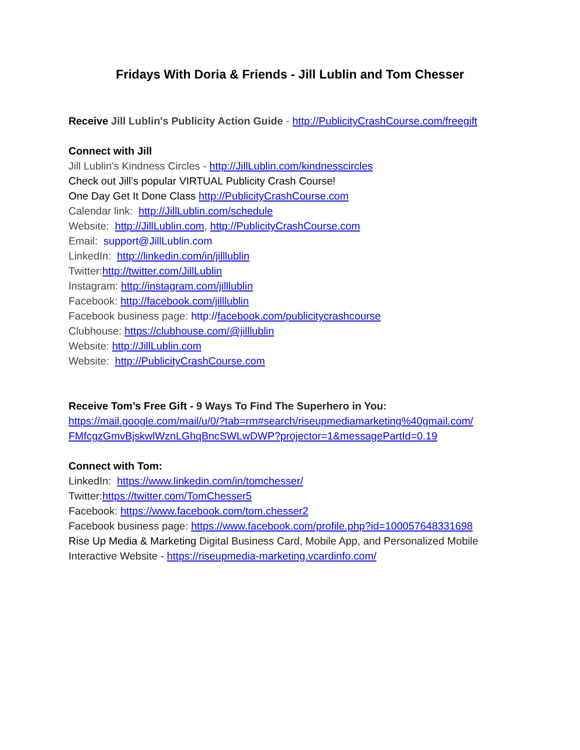Fridays With Doria & Friends - Jill Lublin and Tom Chesser
Receive Jill Lublin's Publicity Action Guide - http://PublicityCrashCourse.com/freegift
Connect with Jill
Jill Lublin's Kindness Circles - http://JillLublin.com/kindnesscircles
Check out Jill’s popular VIRTUAL Publicity Crash Course!
One Day Get It Done Class http://PublicityCrashCourse.com
Calendar link: http://JillLublin.com/schedule
Website: http://JillLublin.com, http://PublicityCrashCourse.com
Email: support@JillLublin.com
LinkedIn: http://linkedin.com/in/jilllublin
Twitter:http://twitter.com/JillLublin
Instagram: http://instagram.com/jilllublin
Facebook: http://facebook.com/jilllublin
Facebook business page: http://facebook.com/publicitycrashcourse
Clubhouse: https://clubhouse.com/@jilllublin
Website: http://JillLublin.com
Website: http://PublicityCrashCourse.com
Receive Tom’s Free Gift - 9 Ways To Find The Superhero in You:
https://mail.google.com/mail/u/0/?tab=rm#search/riseupmediamarketing%40gmail.com/ FMfcgzGmvBjskwlWznLGhqBncSWLwDWP?projector=1&messagePartId=0.19
Connect with Tom:
LinkedIn: https://www.linkedin.com/in/tomchesser/
Twitter:https://twitter.com/TomChesser5
Facebook: https://www.facebook.com/tom.chesser2
Facebook business page: https://www.facebook.com/profile.php?id=100057648331698
Rise Up Media & Marketing Digital Business Card, Mobile App, and Personalized Mobile Interactive Website - https://riseupmedia-marketing.vcardinfo.com/